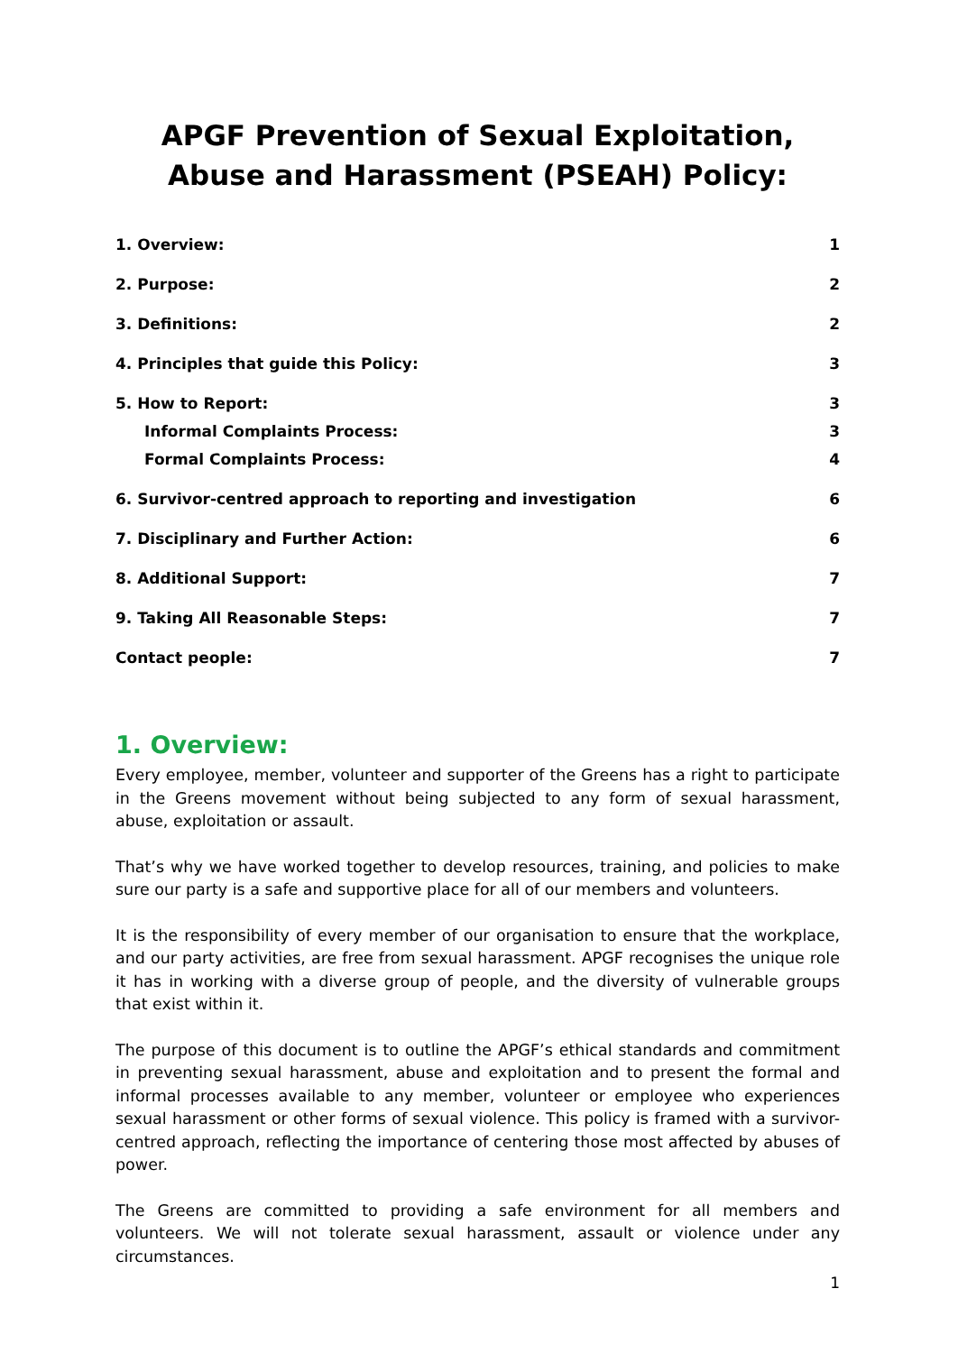APGF Prevention of Sexual Exploitation, Abuse and Harassment (PSEAH) Policy:
1. Overview: 1
2. Purpose: 2
3. Definitions: 2
4. Principles that guide this Policy: 3
5. How to Report: 3
Informal Complaints Process: 3
Formal Complaints Process: 4
6. Survivor-centred approach to reporting and investigation 6
7. Disciplinary and Further Action: 6
8. Additional Support: 7
9. Taking All Reasonable Steps: 7
Contact people: 7
1. Overview:
Every employee, member, volunteer and supporter of the Greens has a right to participate in the Greens movement without being subjected to any form of sexual harassment, abuse, exploitation or assault.
That’s why we have worked together to develop resources, training, and policies to make sure our party is a safe and supportive place for all of our members and volunteers.
It is the responsibility of every member of our organisation to ensure that the workplace, and our party activities, are free from sexual harassment. APGF recognises the unique role it has in working with a diverse group of people, and the diversity of vulnerable groups that exist within it.
The purpose of this document is to outline the APGF’s ethical standards and commitment in preventing sexual harassment, abuse and exploitation and to present the formal and informal processes available to any member, volunteer or employee who experiences sexual harassment or other forms of sexual violence. This policy is framed with a survivor-centred approach, reflecting the importance of centering those most affected by abuses of power.
The Greens are committed to providing a safe environment for all members and volunteers. We will not tolerate sexual harassment, assault or violence under any circumstances.
1